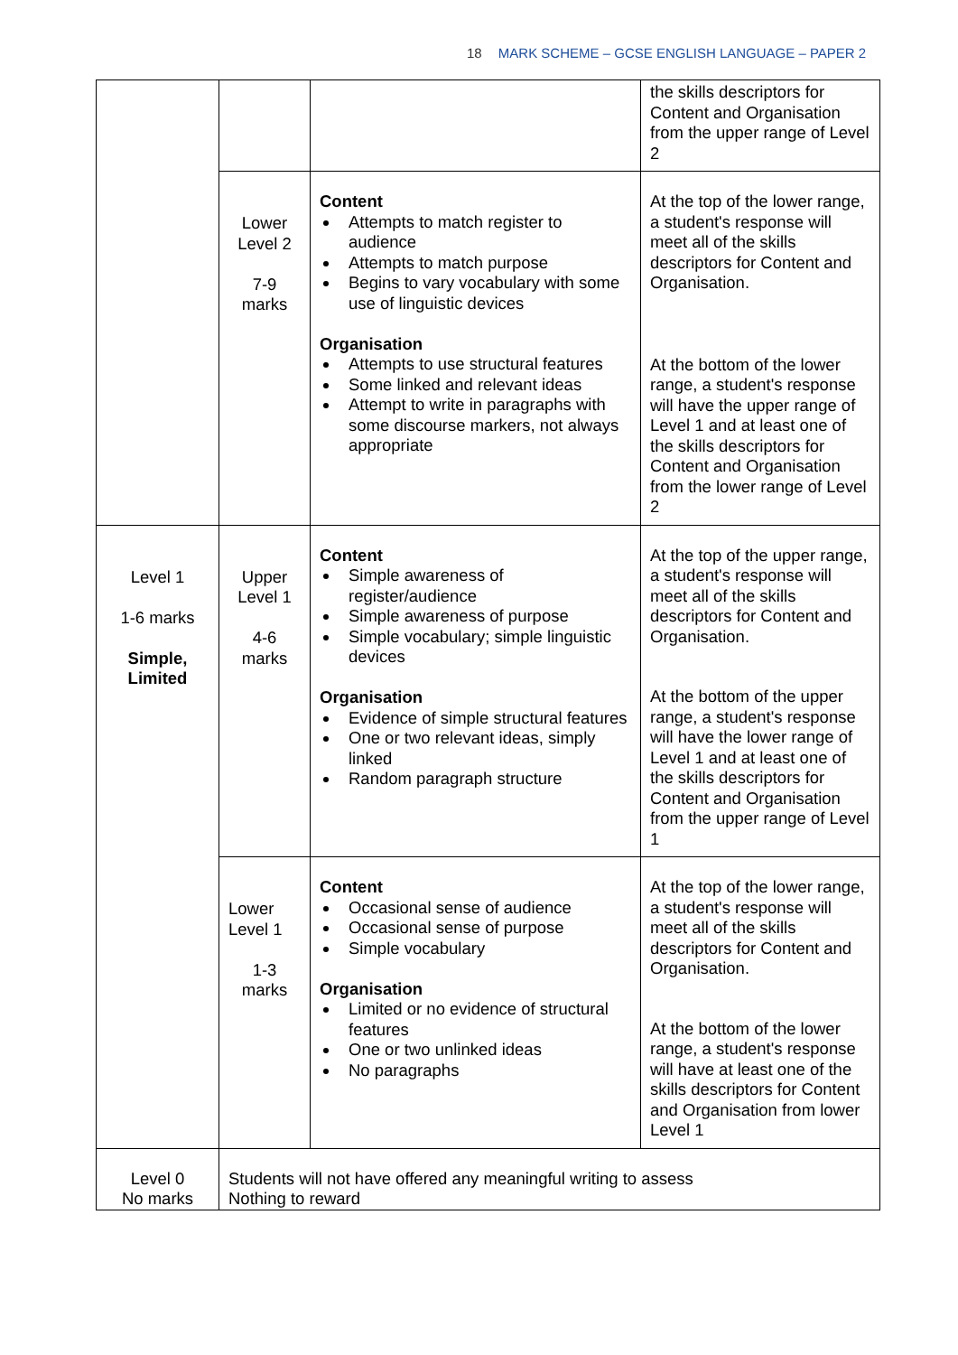18 MARK SCHEME – GCSE ENGLISH LANGUAGE – PAPER 2
| | | | the skills descriptors for Content and Organisation from the upper range of Level 2 |
| | Lower Level 2 7-9 marks | Content Attempts to match register to audience Attempts to match purpose Begins to vary vocabulary with some use of linguistic devices Organisation Attempts to use structural features Some linked and relevant ideas Attempt to write in paragraphs with some discourse markers, not always appropriate | At the top of the lower range, a student's response will meet all of the skills descriptors for Content and Organisation. At the bottom of the lower range, a student's response will have the upper range of Level 1 and at least one of the skills descriptors for Content and Organisation from the lower range of Level 2 |
| Level 1 1-6 marks Simple, Limited | Upper Level 1 4-6 marks | Content Simple awareness of register/audience Simple awareness of purpose Simple vocabulary; simple linguistic devices Organisation Evidence of simple structural features One or two relevant ideas, simply linked Random paragraph structure | At the top of the upper range, a student's response will meet all of the skills descriptors for Content and Organisation. At the bottom of the upper range, a student's response will have the lower range of Level 1 and at least one of the skills descriptors for Content and Organisation from the upper range of Level 1 |
| | Lower Level 1 1-3 marks | Content Occasional sense of audience Occasional sense of purpose Simple vocabulary Organisation Limited or no evidence of structural features One or two unlinked ideas No paragraphs | At the top of the lower range, a student's response will meet all of the skills descriptors for Content and Organisation. At the bottom of the lower range, a student's response will have at least one of the skills descriptors for Content and Organisation from lower Level 1 |
| Level 0 No marks | Students will not have offered any meaningful writing to assess Nothing to reward | | |